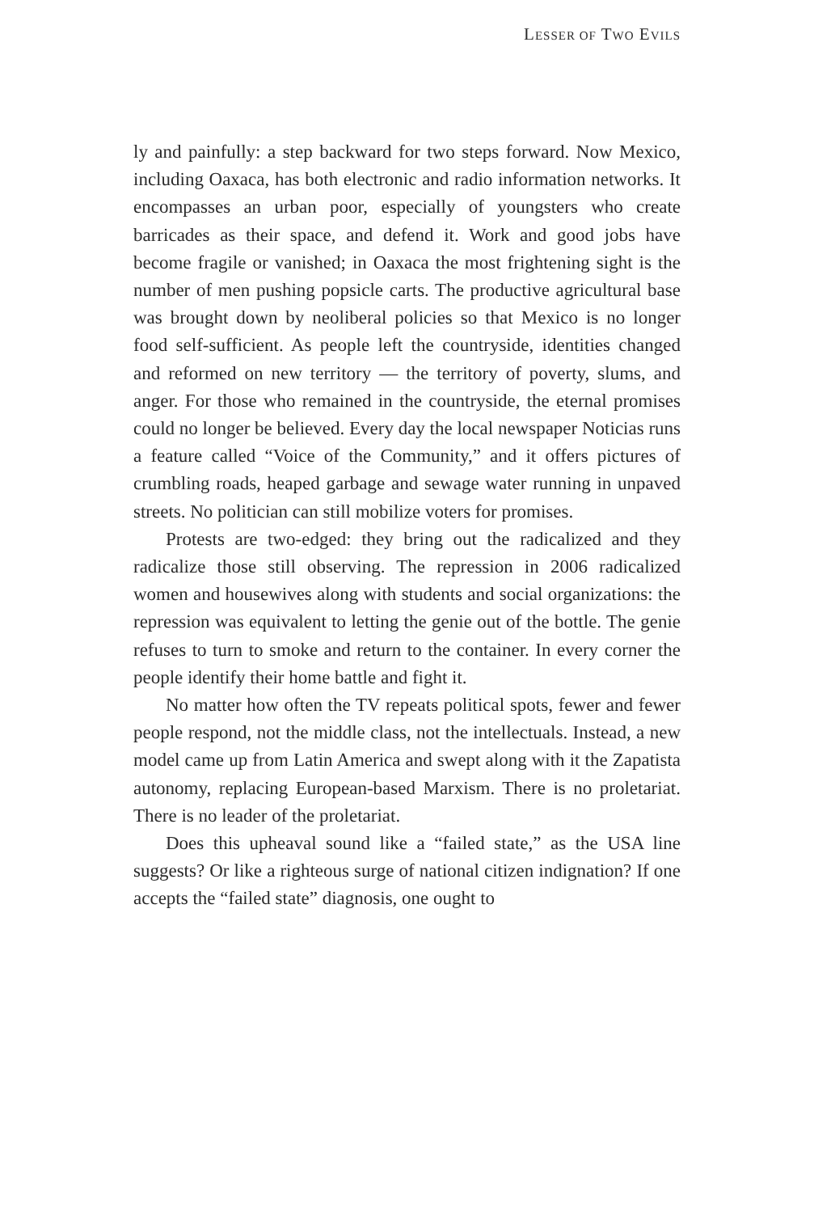LESSER OF TWO EVILS
ly and painfully: a step backward for two steps forward. Now Mexico, including Oaxaca, has both electronic and radio information networks. It encompasses an urban poor, especially of youngsters who create barricades as their space, and defend it. Work and good jobs have become fragile or vanished; in Oaxaca the most frightening sight is the number of men pushing popsicle carts. The productive agricultural base was brought down by neoliberal policies so that Mexico is no longer food self-sufficient. As people left the countryside, identities changed and reformed on new territory — the territory of poverty, slums, and anger. For those who remained in the countryside, the eternal promises could no longer be believed. Every day the local newspaper Noticias runs a feature called “Voice of the Community,” and it offers pictures of crumbling roads, heaped garbage and sewage water running in unpaved streets. No politician can still mobilize voters for promises.
Protests are two-edged: they bring out the radicalized and they radicalize those still observing. The repression in 2006 radicalized women and housewives along with students and social organizations: the repression was equivalent to letting the genie out of the bottle. The genie refuses to turn to smoke and return to the container. In every corner the people identify their home battle and fight it.
No matter how often the TV repeats political spots, fewer and fewer people respond, not the middle class, not the intellectuals. Instead, a new model came up from Latin America and swept along with it the Zapatista autonomy, replacing European-based Marxism. There is no proletariat. There is no leader of the proletariat.
Does this upheaval sound like a “failed state,” as the USA line suggests? Or like a righteous surge of national citizen indignation? If one accepts the “failed state” diagnosis, one ought to